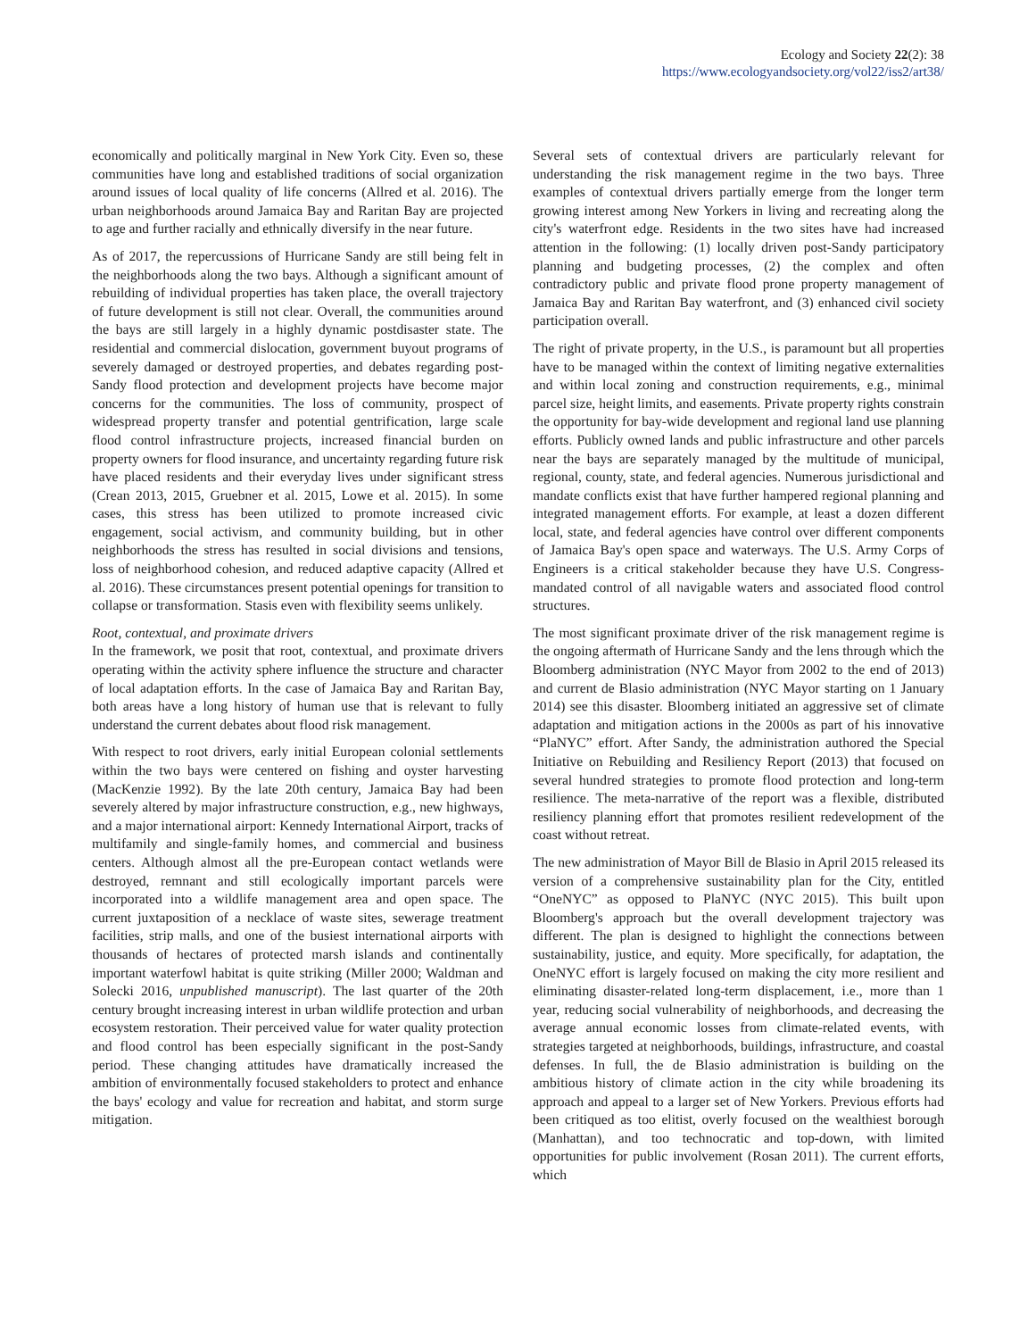Ecology and Society 22(2): 38
https://www.ecologyandsociety.org/vol22/iss2/art38/
economically and politically marginal in New York City. Even so, these communities have long and established traditions of social organization around issues of local quality of life concerns (Allred et al. 2016). The urban neighborhoods around Jamaica Bay and Raritan Bay are projected to age and further racially and ethnically diversify in the near future.
As of 2017, the repercussions of Hurricane Sandy are still being felt in the neighborhoods along the two bays. Although a significant amount of rebuilding of individual properties has taken place, the overall trajectory of future development is still not clear. Overall, the communities around the bays are still largely in a highly dynamic postdisaster state. The residential and commercial dislocation, government buyout programs of severely damaged or destroyed properties, and debates regarding post-Sandy flood protection and development projects have become major concerns for the communities. The loss of community, prospect of widespread property transfer and potential gentrification, large scale flood control infrastructure projects, increased financial burden on property owners for flood insurance, and uncertainty regarding future risk have placed residents and their everyday lives under significant stress (Crean 2013, 2015, Gruebner et al. 2015, Lowe et al. 2015). In some cases, this stress has been utilized to promote increased civic engagement, social activism, and community building, but in other neighborhoods the stress has resulted in social divisions and tensions, loss of neighborhood cohesion, and reduced adaptive capacity (Allred et al. 2016). These circumstances present potential openings for transition to collapse or transformation. Stasis even with flexibility seems unlikely.
Root, contextual, and proximate drivers
In the framework, we posit that root, contextual, and proximate drivers operating within the activity sphere influence the structure and character of local adaptation efforts. In the case of Jamaica Bay and Raritan Bay, both areas have a long history of human use that is relevant to fully understand the current debates about flood risk management.
With respect to root drivers, early initial European colonial settlements within the two bays were centered on fishing and oyster harvesting (MacKenzie 1992). By the late 20th century, Jamaica Bay had been severely altered by major infrastructure construction, e.g., new highways, and a major international airport: Kennedy International Airport, tracks of multifamily and single-family homes, and commercial and business centers. Although almost all the pre-European contact wetlands were destroyed, remnant and still ecologically important parcels were incorporated into a wildlife management area and open space. The current juxtaposition of a necklace of waste sites, sewerage treatment facilities, strip malls, and one of the busiest international airports with thousands of hectares of protected marsh islands and continentally important waterfowl habitat is quite striking (Miller 2000; Waldman and Solecki 2016, unpublished manuscript). The last quarter of the 20th century brought increasing interest in urban wildlife protection and urban ecosystem restoration. Their perceived value for water quality protection and flood control has been especially significant in the post-Sandy period. These changing attitudes have dramatically increased the ambition of environmentally focused stakeholders to protect and enhance the bays' ecology and value for recreation and habitat, and storm surge mitigation.
Several sets of contextual drivers are particularly relevant for understanding the risk management regime in the two bays. Three examples of contextual drivers partially emerge from the longer term growing interest among New Yorkers in living and recreating along the city's waterfront edge. Residents in the two sites have had increased attention in the following: (1) locally driven post-Sandy participatory planning and budgeting processes, (2) the complex and often contradictory public and private flood prone property management of Jamaica Bay and Raritan Bay waterfront, and (3) enhanced civil society participation overall.
The right of private property, in the U.S., is paramount but all properties have to be managed within the context of limiting negative externalities and within local zoning and construction requirements, e.g., minimal parcel size, height limits, and easements. Private property rights constrain the opportunity for bay-wide development and regional land use planning efforts. Publicly owned lands and public infrastructure and other parcels near the bays are separately managed by the multitude of municipal, regional, county, state, and federal agencies. Numerous jurisdictional and mandate conflicts exist that have further hampered regional planning and integrated management efforts. For example, at least a dozen different local, state, and federal agencies have control over different components of Jamaica Bay's open space and waterways. The U.S. Army Corps of Engineers is a critical stakeholder because they have U.S. Congress-mandated control of all navigable waters and associated flood control structures.
The most significant proximate driver of the risk management regime is the ongoing aftermath of Hurricane Sandy and the lens through which the Bloomberg administration (NYC Mayor from 2002 to the end of 2013) and current de Blasio administration (NYC Mayor starting on 1 January 2014) see this disaster. Bloomberg initiated an aggressive set of climate adaptation and mitigation actions in the 2000s as part of his innovative “PlaNYC” effort. After Sandy, the administration authored the Special Initiative on Rebuilding and Resiliency Report (2013) that focused on several hundred strategies to promote flood protection and long-term resilience. The meta-narrative of the report was a flexible, distributed resiliency planning effort that promotes resilient redevelopment of the coast without retreat.
The new administration of Mayor Bill de Blasio in April 2015 released its version of a comprehensive sustainability plan for the City, entitled “OneNYC” as opposed to PlaNYC (NYC 2015). This built upon Bloomberg's approach but the overall development trajectory was different. The plan is designed to highlight the connections between sustainability, justice, and equity. More specifically, for adaptation, the OneNYC effort is largely focused on making the city more resilient and eliminating disaster-related long-term displacement, i.e., more than 1 year, reducing social vulnerability of neighborhoods, and decreasing the average annual economic losses from climate-related events, with strategies targeted at neighborhoods, buildings, infrastructure, and coastal defenses. In full, the de Blasio administration is building on the ambitious history of climate action in the city while broadening its approach and appeal to a larger set of New Yorkers. Previous efforts had been critiqued as too elitist, overly focused on the wealthiest borough (Manhattan), and too technocratic and top-down, with limited opportunities for public involvement (Rosan 2011). The current efforts, which